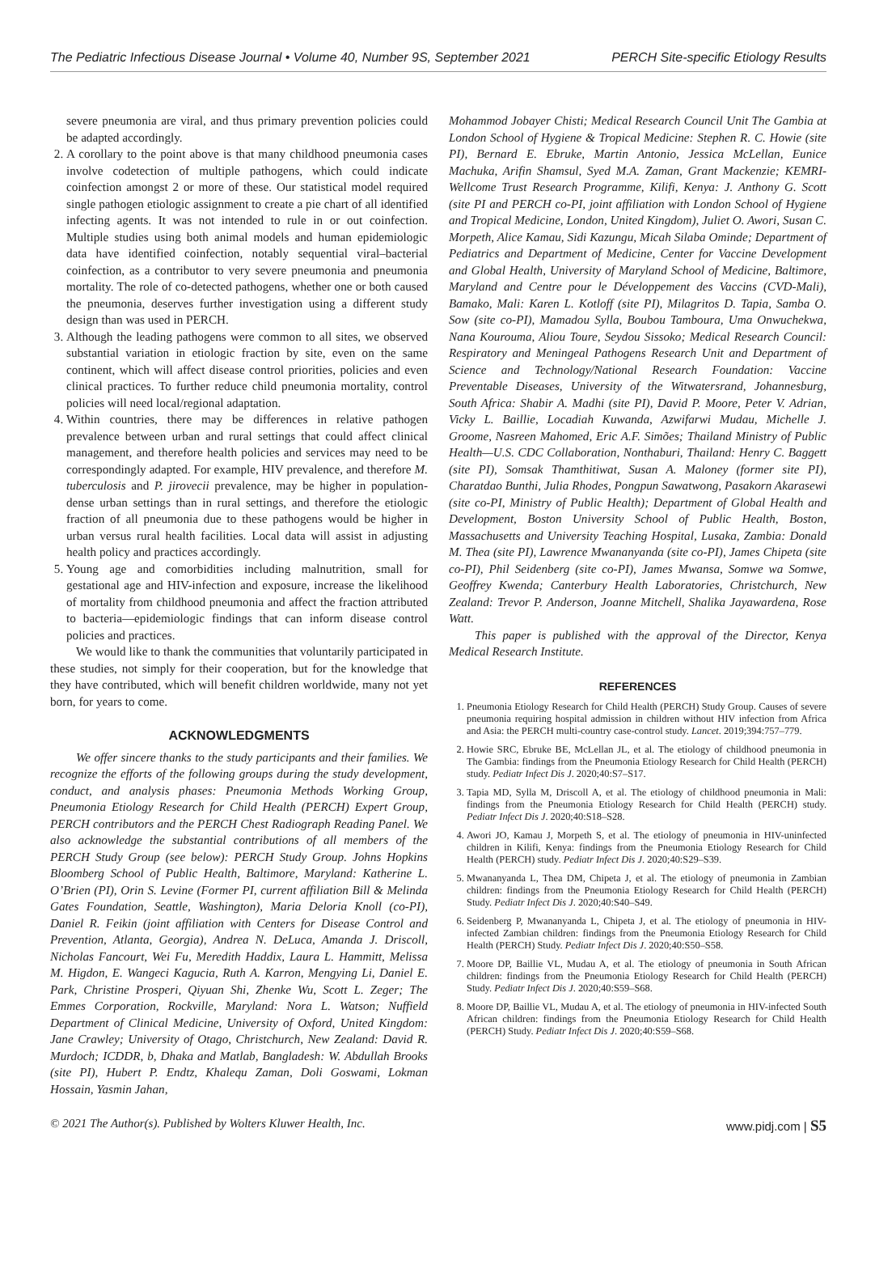The Pediatric Infectious Disease Journal • Volume 40, Number 9S, September 2021 PERCH Site-specific Etiology Results
severe pneumonia are viral, and thus primary prevention policies could be adapted accordingly.
2. A corollary to the point above is that many childhood pneumonia cases involve codetection of multiple pathogens, which could indicate coinfection amongst 2 or more of these. Our statistical model required single pathogen etiologic assignment to create a pie chart of all identified infecting agents. It was not intended to rule in or out coinfection. Multiple studies using both animal models and human epidemiologic data have identified coinfection, notably sequential viral–bacterial coinfection, as a contributor to very severe pneumonia and pneumonia mortality. The role of co-detected pathogens, whether one or both caused the pneumonia, deserves further investigation using a different study design than was used in PERCH.
3. Although the leading pathogens were common to all sites, we observed substantial variation in etiologic fraction by site, even on the same continent, which will affect disease control priorities, policies and even clinical practices. To further reduce child pneumonia mortality, control policies will need local/regional adaptation.
4. Within countries, there may be differences in relative pathogen prevalence between urban and rural settings that could affect clinical management, and therefore health policies and services may need to be correspondingly adapted. For example, HIV prevalence, and therefore M. tuberculosis and P. jirovecii prevalence, may be higher in population-dense urban settings than in rural settings, and therefore the etiologic fraction of all pneumonia due to these pathogens would be higher in urban versus rural health facilities. Local data will assist in adjusting health policy and practices accordingly.
5. Young age and comorbidities including malnutrition, small for gestational age and HIV-infection and exposure, increase the likelihood of mortality from childhood pneumonia and affect the fraction attributed to bacteria—epidemiologic findings that can inform disease control policies and practices.
We would like to thank the communities that voluntarily participated in these studies, not simply for their cooperation, but for the knowledge that they have contributed, which will benefit children worldwide, many not yet born, for years to come.
ACKNOWLEDGMENTS
We offer sincere thanks to the study participants and their families. We recognize the efforts of the following groups during the study development, conduct, and analysis phases: Pneumonia Methods Working Group, Pneumonia Etiology Research for Child Health (PERCH) Expert Group, PERCH contributors and the PERCH Chest Radiograph Reading Panel. We also acknowledge the substantial contributions of all members of the PERCH Study Group (see below): PERCH Study Group. Johns Hopkins Bloomberg School of Public Health, Baltimore, Maryland: Katherine L. O’Brien (PI), Orin S. Levine (Former PI, current affiliation Bill & Melinda Gates Foundation, Seattle, Washington), Maria Deloria Knoll (co-PI), Daniel R. Feikin (joint affiliation with Centers for Disease Control and Prevention, Atlanta, Georgia), Andrea N. DeLuca, Amanda J. Driscoll, Nicholas Fancourt, Wei Fu, Meredith Haddix, Laura L. Hammitt, Melissa M. Higdon, E. Wangeci Kagucia, Ruth A. Karron, Mengying Li, Daniel E. Park, Christine Prosperi, Qiyuan Shi, Zhenke Wu, Scott L. Zeger; The Emmes Corporation, Rockville, Maryland: Nora L. Watson; Nuffield Department of Clinical Medicine, University of Oxford, United Kingdom: Jane Crawley; University of Otago, Christchurch, New Zealand: David R. Murdoch; ICDDR, b, Dhaka and Matlab, Bangladesh: W. Abdullah Brooks (site PI), Hubert P. Endtz, Khalequ Zaman, Doli Goswami, Lokman Hossain, Yasmin Jahan,
Mohammod Jobayer Chisti; Medical Research Council Unit The Gambia at London School of Hygiene & Tropical Medicine: Stephen R. C. Howie (site PI), Bernard E. Ebruke, Martin Antonio, Jessica McLellan, Eunice Machuka, Arifin Shamsul, Syed M.A. Zaman, Grant Mackenzie; KEMRI-Wellcome Trust Research Programme, Kilifi, Kenya: J. Anthony G. Scott (site PI and PERCH co-PI, joint affiliation with London School of Hygiene and Tropical Medicine, London, United Kingdom), Juliet O. Awori, Susan C. Morpeth, Alice Kamau, Sidi Kazungu, Micah Silaba Ominde; Department of Pediatrics and Department of Medicine, Center for Vaccine Development and Global Health, University of Maryland School of Medicine, Baltimore, Maryland and Centre pour le Développement des Vaccins (CVD-Mali), Bamako, Mali: Karen L. Kotloff (site PI), Milagritos D. Tapia, Samba O. Sow (site co-PI), Mamadou Sylla, Boubou Tamboura, Uma Onwuchekwa, Nana Kourouma, Aliou Toure, Seydou Sissoko; Medical Research Council: Respiratory and Meningeal Pathogens Research Unit and Department of Science and Technology/National Research Foundation: Vaccine Preventable Diseases, University of the Witwatersrand, Johannesburg, South Africa: Shabir A. Madhi (site PI), David P. Moore, Peter V. Adrian, Vicky L. Baillie, Locadiah Kuwanda, Azwifarwi Mudau, Michelle J. Groome, Nasreen Mahomed, Eric A.F. Simões; Thailand Ministry of Public Health—U.S. CDC Collaboration, Nonthaburi, Thailand: Henry C. Baggett (site PI), Somsak Thamthitiwat, Susan A. Maloney (former site PI), Charatdao Bunthi, Julia Rhodes, Pongpun Sawatwong, Pasakorn Akarasewi (site co-PI, Ministry of Public Health); Department of Global Health and Development, Boston University School of Public Health, Boston, Massachusetts and University Teaching Hospital, Lusaka, Zambia: Donald M. Thea (site PI), Lawrence Mwananyanda (site co-PI), James Chipeta (site co-PI), Phil Seidenberg (site co-PI), James Mwansa, Somwe wa Somwe, Geoffrey Kwenda; Canterbury Health Laboratories, Christchurch, New Zealand: Trevor P. Anderson, Joanne Mitchell, Shalika Jayawardena, Rose Watt.
This paper is published with the approval of the Director, Kenya Medical Research Institute.
REFERENCES
1. Pneumonia Etiology Research for Child Health (PERCH) Study Group. Causes of severe pneumonia requiring hospital admission in children without HIV infection from Africa and Asia: the PERCH multi-country case-control study. Lancet. 2019;394:757–779.
2. Howie SRC, Ebruke BE, McLellan JL, et al. The etiology of childhood pneumonia in The Gambia: findings from the Pneumonia Etiology Research for Child Health (PERCH) study. Pediatr Infect Dis J. 2020;40:S7–S17.
3. Tapia MD, Sylla M, Driscoll A, et al. The etiology of childhood pneumonia in Mali: findings from the Pneumonia Etiology Research for Child Health (PERCH) study. Pediatr Infect Dis J. 2020;40:S18–S28.
4. Awori JO, Kamau J, Morpeth S, et al. The etiology of pneumonia in HIV-uninfected children in Kilifi, Kenya: findings from the Pneumonia Etiology Research for Child Health (PERCH) study. Pediatr Infect Dis J. 2020;40:S29–S39.
5. Mwananyanda L, Thea DM, Chipeta J, et al. The etiology of pneumonia in Zambian children: findings from the Pneumonia Etiology Research for Child Health (PERCH) Study. Pediatr Infect Dis J. 2020;40:S40–S49.
6. Seidenberg P, Mwananyanda L, Chipeta J, et al. The etiology of pneumonia in HIV-infected Zambian children: findings from the Pneumonia Etiology Research for Child Health (PERCH) Study. Pediatr Infect Dis J. 2020;40:S50–S58.
7. Moore DP, Baillie VL, Mudau A, et al. The etiology of pneumonia in South African children: findings from the Pneumonia Etiology Research for Child Health (PERCH) Study. Pediatr Infect Dis J. 2020;40:S59–S68.
8. Moore DP, Baillie VL, Mudau A, et al. The etiology of pneumonia in HIV-infected South African children: findings from the Pneumonia Etiology Research for Child Health (PERCH) Study. Pediatr Infect Dis J. 2020;40:S59–S68.
© 2021 The Author(s). Published by Wolters Kluwer Health, Inc. www.pidj.com | S5